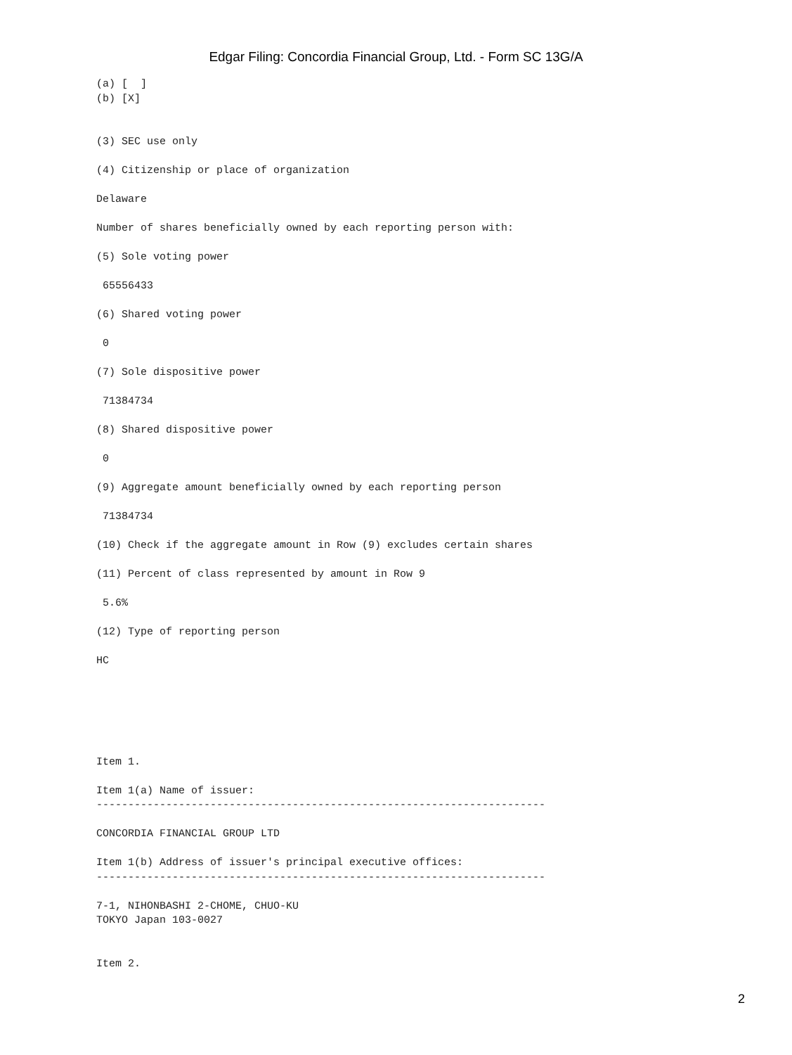Edgar Filing: Concordia Financial Group, Ltd. - Form SC 13G/A
(a) [  ]
(b) [X]


(3) SEC use only

(4) Citizenship or place of organization

Delaware

Number of shares beneficially owned by each reporting person with:

(5) Sole voting power

 65556433

(6) Shared voting power

 0

(7) Sole dispositive power

 71384734

(8) Shared dispositive power

 0

(9) Aggregate amount beneficially owned by each reporting person

 71384734

(10) Check if the aggregate amount in Row (9) excludes certain shares

(11) Percent of class represented by amount in Row 9

 5.6%

(12) Type of reporting person

HC






Item 1.

Item 1(a) Name of issuer:
-----------------------------------------------------------------------

CONCORDIA FINANCIAL GROUP LTD

Item 1(b) Address of issuer's principal executive offices:
-----------------------------------------------------------------------

7-1, NIHONBASHI 2-CHOME, CHUO-KU
TOKYO Japan 103-0027


Item 2.
2